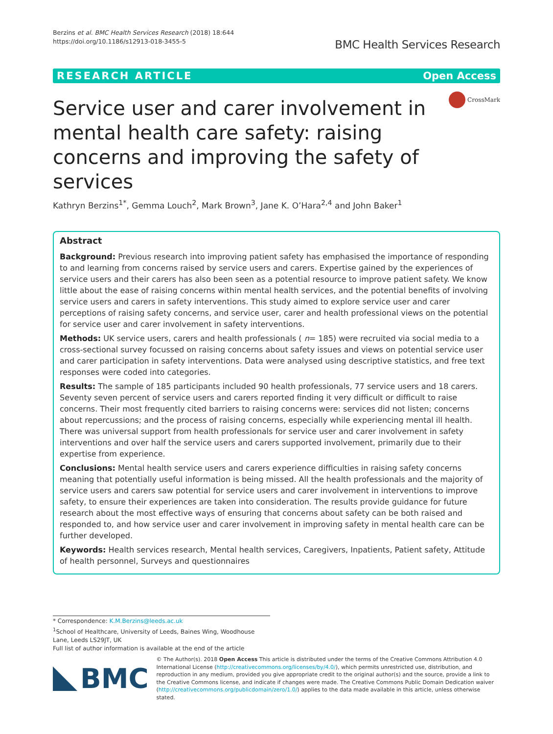Berzins et al. BMC Health Services Research (2018) 18:644
https://doi.org/10.1186/s12913-018-3455-5
BMC Health Services Research
RESEARCH ARTICLE Open Access
Service user and carer involvement in mental health care safety: raising concerns and improving the safety of services
CrossMark
Kathryn Berzins<sup>1*</sup>, Gemma Louch<sup>2</sup>, Mark Brown<sup>3</sup>, Jane K. O’Hara<sup>2,4</sup> and John Baker<sup>1</sup>
Abstract
Background: Previous research into improving patient safety has emphasised the importance of responding to and learning from concerns raised by service users and carers. Expertise gained by the experiences of service users and their carers has also been seen as a potential resource to improve patient safety. We know little about the ease of raising concerns within mental health services, and the potential benefits of involving service users and carers in safety interventions. This study aimed to explore service user and carer perceptions of raising safety concerns, and service user, carer and health professional views on the potential for service user and carer involvement in safety interventions.
Methods: UK service users, carers and health professionals ( n= 185) were recruited via social media to a cross-sectional survey focussed on raising concerns about safety issues and views on potential service user and carer participation in safety interventions. Data were analysed using descriptive statistics, and free text responses were coded into categories.
Results: The sample of 185 participants included 90 health professionals, 77 service users and 18 carers. Seventy seven percent of service users and carers reported finding it very difficult or difficult to raise concerns. Their most frequently cited barriers to raising concerns were: services did not listen; concerns about repercussions; and the process of raising concerns, especially while experiencing mental ill health. There was universal support from health professionals for service user and carer involvement in safety interventions and over half the service users and carers supported involvement, primarily due to their expertise from experience.
Conclusions: Mental health service users and carers experience difficulties in raising safety concerns meaning that potentially useful information is being missed. All the health professionals and the majority of service users and carers saw potential for service users and carer involvement in interventions to improve safety, to ensure their experiences are taken into consideration. The results provide guidance for future research about the most effective ways of ensuring that concerns about safety can be both raised and responded to, and how service user and carer involvement in improving safety in mental health care can be further developed.
Keywords: Health services research, Mental health services, Caregivers, Inpatients, Patient safety, Attitude of health personnel, Surveys and questionnaires
* Correspondence: K.M.Berzins@leeds.ac.uk
<sup>1</sup> School of Healthcare, University of Leeds, Baines Wing, Woodhouse Lane, Leeds LS29JT, UK
Full list of author information is available at the end of the article
BMC
© The Author(s). 2018 Open Access This article is distributed under the terms of the Creative Commons Attribution 4.0 International License (http://creativecommons.org/licenses/by/4.0/), which permits unrestricted use, distribution, and reproduction in any medium, provided you give appropriate credit to the original author(s) and the source, provide a link to the Creative Commons license, and indicate if changes were made. The Creative Commons Public Domain Dedication waiver (http://creativecommons.org/publicdomain/zero/1.0/) applies to the data made available in this article, unless otherwise stated.